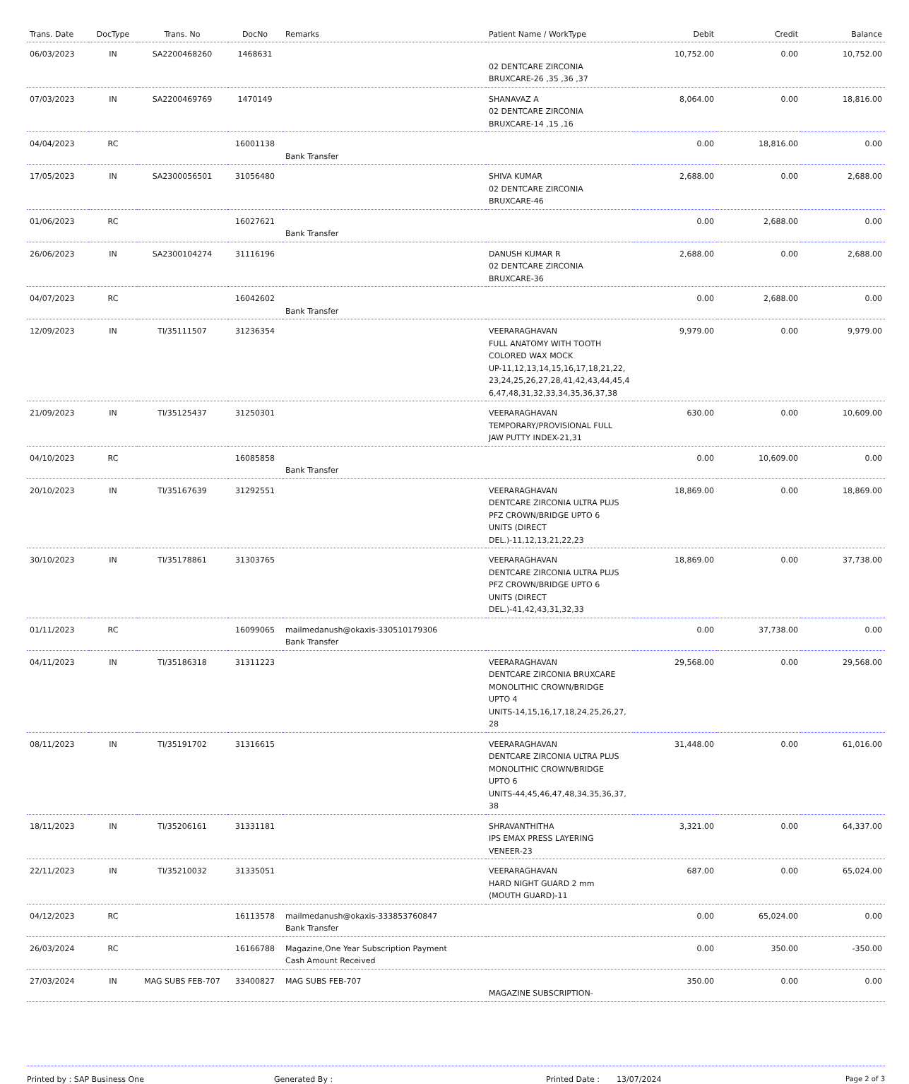| Trans. Date | DocType | Trans. No | DocNo | Remarks | Patient Name / WorkType | Debit | Credit | Balance |
| --- | --- | --- | --- | --- | --- | --- | --- | --- |
| 06/03/2023 | IN | SA2200468260 | 1468631 | | 02 DENTCARE ZIRCONIA BRUXCARE-26 ,35 ,36 ,37 | 10,752.00 | 0.00 | 10,752.00 |
| 07/03/2023 | IN | SA2200469769 | 1470149 | | SHANAVAZ A 02 DENTCARE ZIRCONIA BRUXCARE-14 ,15 ,16 | 8,064.00 | 0.00 | 18,816.00 |
| 04/04/2023 | RC | | 16001138 | Bank Transfer | | 0.00 | 18,816.00 | 0.00 |
| 17/05/2023 | IN | SA2300056501 | 31056480 | | SHIVA KUMAR 02 DENTCARE ZIRCONIA BRUXCARE-46 | 2,688.00 | 0.00 | 2,688.00 |
| 01/06/2023 | RC | | 16027621 | Bank Transfer | | 0.00 | 2,688.00 | 0.00 |
| 26/06/2023 | IN | SA2300104274 | 31116196 | | DANUSH KUMAR R 02 DENTCARE ZIRCONIA BRUXCARE-36 | 2,688.00 | 0.00 | 2,688.00 |
| 04/07/2023 | RC | | 16042602 | Bank Transfer | | 0.00 | 2,688.00 | 0.00 |
| 12/09/2023 | IN | TI/35111507 | 31236354 | | VEERARAGHAVAN FULL ANATOMY WITH TOOTH COLORED WAX MOCK UP-11,12,13,14,15,16,17,18,21,22, 23,24,25,26,27,28,41,42,43,44,45,4 6,47,48,31,32,33,34,35,36,37,38 | 9,979.00 | 0.00 | 9,979.00 |
| 21/09/2023 | IN | TI/35125437 | 31250301 | | VEERARAGHAVAN TEMPORARY/PROVISIONAL FULL JAW PUTTY INDEX-21,31 | 630.00 | 0.00 | 10,609.00 |
| 04/10/2023 | RC | | 16085858 | Bank Transfer | | 0.00 | 10,609.00 | 0.00 |
| 20/10/2023 | IN | TI/35167639 | 31292551 | | VEERARAGHAVAN DENTCARE ZIRCONIA ULTRA PLUS PFZ CROWN/BRIDGE UPTO 6 UNITS (DIRECT DEL.)-11,12,13,21,22,23 | 18,869.00 | 0.00 | 18,869.00 |
| 30/10/2023 | IN | TI/35178861 | 31303765 | | VEERARAGHAVAN DENTCARE ZIRCONIA ULTRA PLUS PFZ CROWN/BRIDGE UPTO 6 UNITS (DIRECT DEL.)-41,42,43,31,32,33 | 18,869.00 | 0.00 | 37,738.00 |
| 01/11/2023 | RC | | 16099065 | mailmedanush@okaxis-330510179306 Bank Transfer | | 0.00 | 37,738.00 | 0.00 |
| 04/11/2023 | IN | TI/35186318 | 31311223 | | VEERARAGHAVAN DENTCARE ZIRCONIA BRUXCARE MONOLITHIC CROWN/BRIDGE UPTO 4 UNITS-14,15,16,17,18,24,25,26,27, 28 | 29,568.00 | 0.00 | 29,568.00 |
| 08/11/2023 | IN | TI/35191702 | 31316615 | | VEERARAGHAVAN DENTCARE ZIRCONIA ULTRA PLUS MONOLITHIC CROWN/BRIDGE UPTO 6 UNITS-44,45,46,47,48,34,35,36,37, 38 | 31,448.00 | 0.00 | 61,016.00 |
| 18/11/2023 | IN | TI/35206161 | 31331181 | | SHRAVANTHITHA IPS EMAX PRESS LAYERING VENEER-23 | 3,321.00 | 0.00 | 64,337.00 |
| 22/11/2023 | IN | TI/35210032 | 31335051 | | VEERARAGHAVAN HARD NIGHT GUARD 2 mm (MOUTH GUARD)-11 | 687.00 | 0.00 | 65,024.00 |
| 04/12/2023 | RC | | 16113578 | mailmedanush@okaxis-333853760847 Bank Transfer | | 0.00 | 65,024.00 | 0.00 |
| 26/03/2024 | RC | | 16166788 | Magazine,One Year Subscription Payment Cash Amount Received | | 0.00 | 350.00 | -350.00 |
| 27/03/2024 | IN | MAG SUBS FEB-707 | 33400827 | MAG SUBS FEB-707 | MAGAZINE SUBSCRIPTION- | 350.00 | 0.00 | 0.00 |
Printed by : SAP Business One Generated By : Printed Date : 13/07/2024 Page 2 of 3